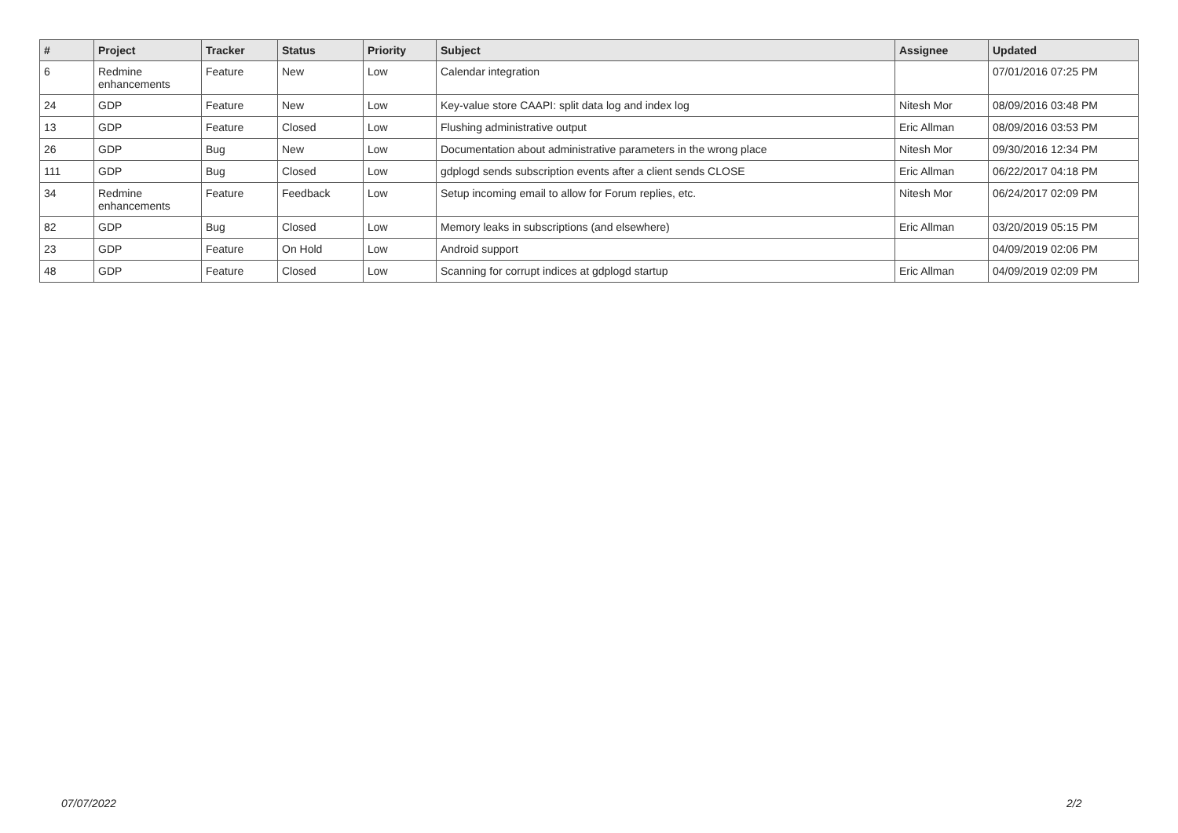| # | Project | Tracker | Status | Priority | Subject | Assignee | Updated |
| --- | --- | --- | --- | --- | --- | --- | --- |
| 6 | Redmine enhancements | Feature | New | Low | Calendar integration | | 07/01/2016 07:25 PM |
| 24 | GDP | Feature | New | Low | Key-value store CAAPI: split data log and index log | Nitesh Mor | 08/09/2016 03:48 PM |
| 13 | GDP | Feature | Closed | Low | Flushing administrative output | Eric Allman | 08/09/2016 03:53 PM |
| 26 | GDP | Bug | New | Low | Documentation about administrative parameters in the wrong place | Nitesh Mor | 09/30/2016 12:34 PM |
| 111 | GDP | Bug | Closed | Low | gdplogd sends subscription events after a client sends CLOSE | Eric Allman | 06/22/2017 04:18 PM |
| 34 | Redmine enhancements | Feature | Feedback | Low | Setup incoming email to allow for Forum replies, etc. | Nitesh Mor | 06/24/2017 02:09 PM |
| 82 | GDP | Bug | Closed | Low | Memory leaks in subscriptions (and elsewhere) | Eric Allman | 03/20/2019 05:15 PM |
| 23 | GDP | Feature | On Hold | Low | Android support | | 04/09/2019 02:06 PM |
| 48 | GDP | Feature | Closed | Low | Scanning for corrupt indices at gdplogd startup | Eric Allman | 04/09/2019 02:09 PM |
07/07/2022 2/2